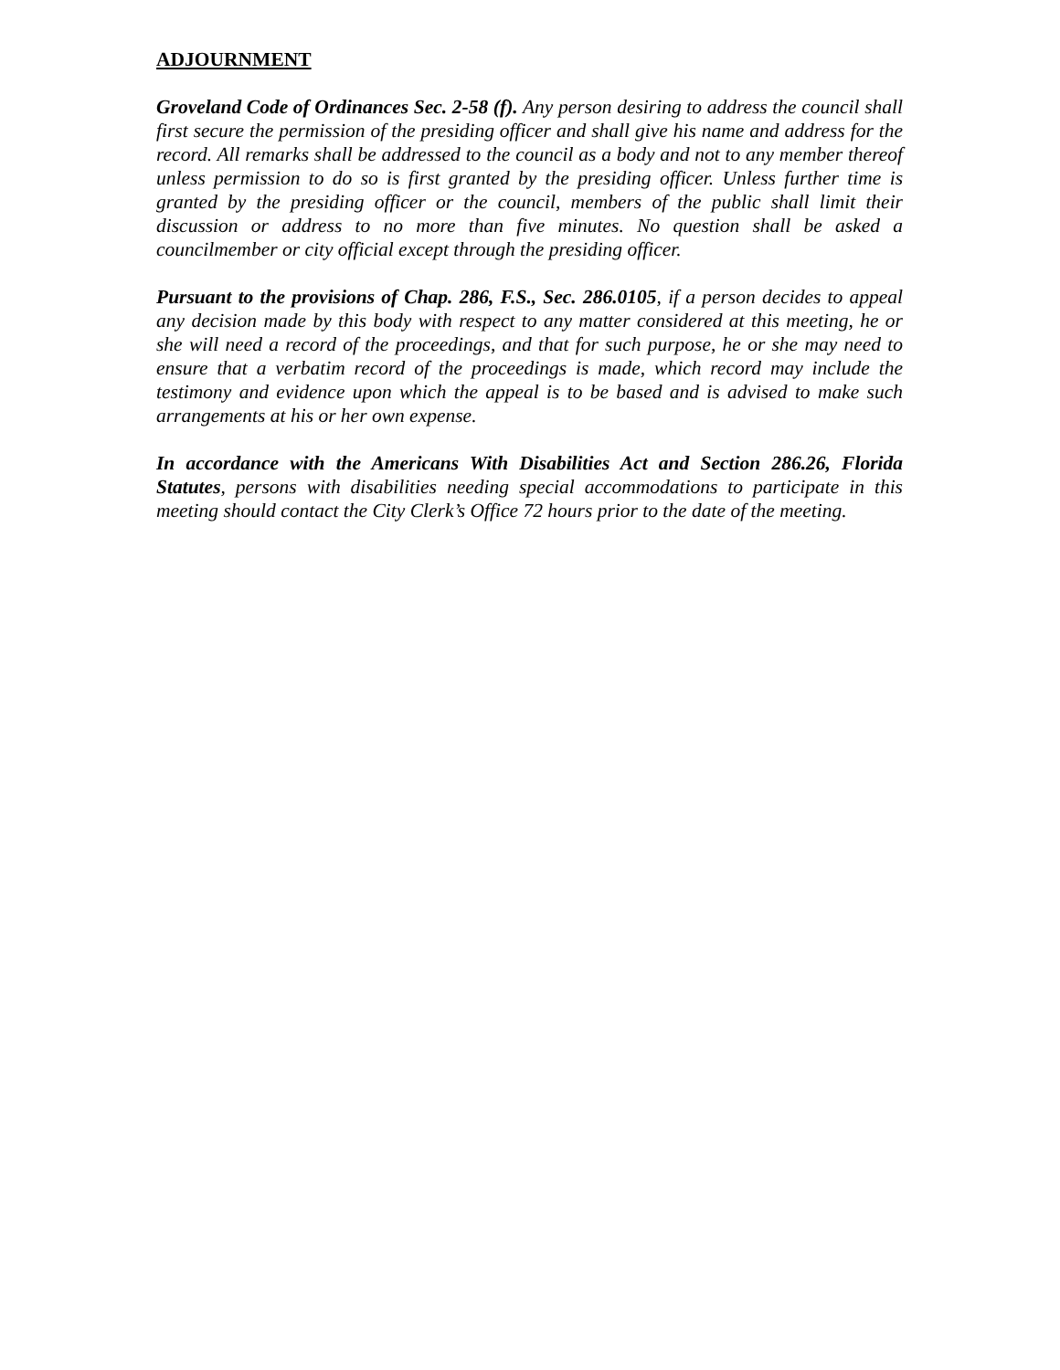ADJOURNMENT
Groveland Code of Ordinances Sec. 2-58 (f). Any person desiring to address the council shall first secure the permission of the presiding officer and shall give his name and address for the record. All remarks shall be addressed to the council as a body and not to any member thereof unless permission to do so is first granted by the presiding officer. Unless further time is granted by the presiding officer or the council, members of the public shall limit their discussion or address to no more than five minutes. No question shall be asked a councilmember or city official except through the presiding officer.
Pursuant to the provisions of Chap. 286, F.S., Sec. 286.0105, if a person decides to appeal any decision made by this body with respect to any matter considered at this meeting, he or she will need a record of the proceedings, and that for such purpose, he or she may need to ensure that a verbatim record of the proceedings is made, which record may include the testimony and evidence upon which the appeal is to be based and is advised to make such arrangements at his or her own expense.
In accordance with the Americans With Disabilities Act and Section 286.26, Florida Statutes, persons with disabilities needing special accommodations to participate in this meeting should contact the City Clerk’s Office 72 hours prior to the date of the meeting.